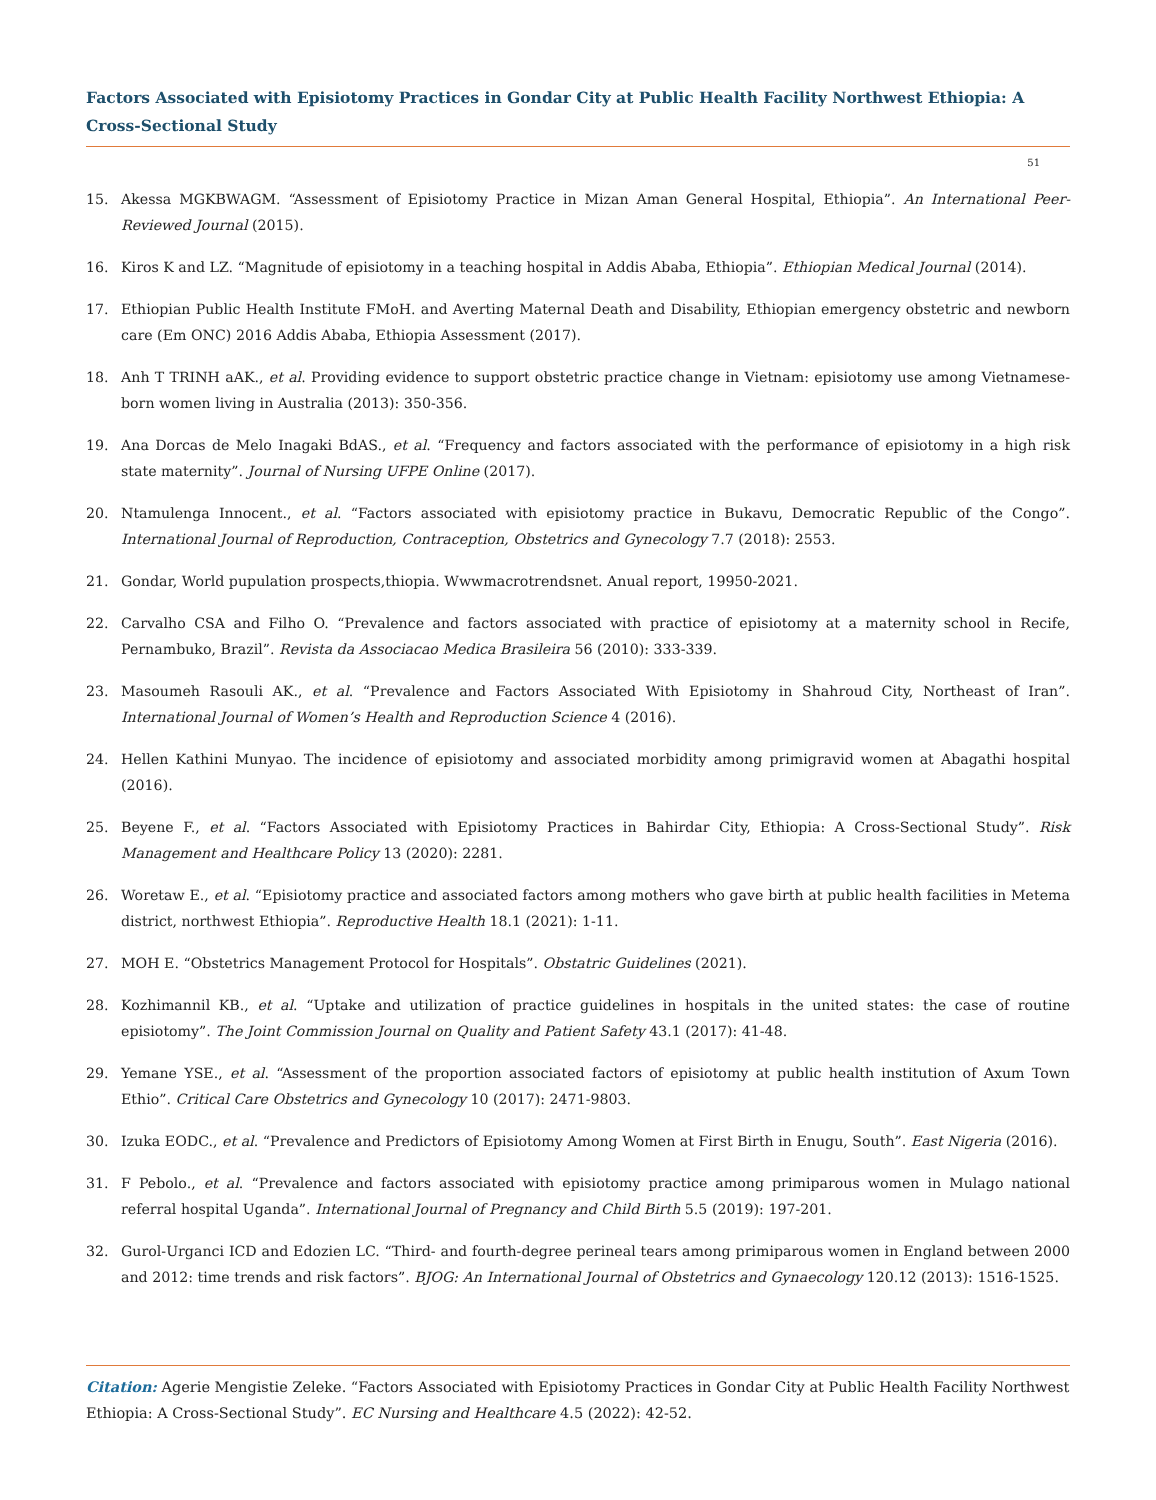Factors Associated with Episiotomy Practices in Gondar City at Public Health Facility Northwest Ethiopia: A Cross-Sectional Study
51
15. Akessa MGKBWAGM. “Assessment of Episiotomy Practice in Mizan Aman General Hospital, Ethiopia”. An International Peer-Reviewed Journal (2015).
16. Kiros K and LZ. “Magnitude of episiotomy in a teaching hospital in Addis Ababa, Ethiopia”. Ethiopian Medical Journal (2014).
17. Ethiopian Public Health Institute FMoH. and Averting Maternal Death and Disability, Ethiopian emergency obstetric and newborn care (Em ONC) 2016 Addis Ababa, Ethiopia Assessment (2017).
18. Anh T TRINH aAK., et al. Providing evidence to support obstetric practice change in Vietnam: episiotomy use among Vietnamese-born women living in Australia (2013): 350-356.
19. Ana Dorcas de Melo Inagaki BdAS., et al. “Frequency and factors associated with the performance of episiotomy in a high risk state maternity”. Journal of Nursing UFPE Online (2017).
20. Ntamulenga Innocent., et al. “Factors associated with episiotomy practice in Bukavu, Democratic Republic of the Congo”. International Journal of Reproduction, Contraception, Obstetrics and Gynecology 7.7 (2018): 2553.
21. Gondar, World pupulation prospects,thiopia. Wwwmacrotrendsnet. Anual report, 19950-2021.
22. Carvalho CSA and Filho O. “Prevalence and factors associated with practice of episiotomy at a maternity school in Recife, Pernambuko, Brazil”. Revista da Associacao Medica Brasileira 56 (2010): 333-339.
23. Masoumeh Rasouli AK., et al. “Prevalence and Factors Associated With Episiotomy in Shahroud City, Northeast of Iran”. International Journal of Women’s Health and Reproduction Science 4 (2016).
24. Hellen Kathini Munyao. The incidence of episiotomy and associated morbidity among primigravid women at Abagathi hospital (2016).
25. Beyene F., et al. “Factors Associated with Episiotomy Practices in Bahirdar City, Ethiopia: A Cross-Sectional Study”. Risk Management and Healthcare Policy 13 (2020): 2281.
26. Woretaw E., et al. “Episiotomy practice and associated factors among mothers who gave birth at public health facilities in Metema district, northwest Ethiopia”. Reproductive Health 18.1 (2021): 1-11.
27. MOH E. “Obstetrics Management Protocol for Hospitals”. Obstatric Guidelines (2021).
28. Kozhimannil KB., et al. “Uptake and utilization of practice guidelines in hospitals in the united states: the case of routine episiotomy”. The Joint Commission Journal on Quality and Patient Safety 43.1 (2017): 41-48.
29. Yemane YSE., et al. “Assessment of the proportion associated factors of episiotomy at public health institution of Axum Town Ethio”. Critical Care Obstetrics and Gynecology 10 (2017): 2471-9803.
30. Izuka EODC., et al. “Prevalence and Predictors of Episiotomy Among Women at First Birth in Enugu, South”. East Nigeria (2016).
31. F Pebolo., et al. “Prevalence and factors associated with episiotomy practice among primiparous women in Mulago national referral hospital Uganda”. International Journal of Pregnancy and Child Birth 5.5 (2019): 197-201.
32. Gurol-Urganci ICD and Edozien LC. “Third- and fourth-degree perineal tears among primiparous women in England between 2000 and 2012: time trends and risk factors”. BJOG: An International Journal of Obstetrics and Gynaecology 120.12 (2013): 1516-1525.
Citation: Agerie Mengistie Zeleke. “Factors Associated with Episiotomy Practices in Gondar City at Public Health Facility Northwest Ethiopia: A Cross-Sectional Study”. EC Nursing and Healthcare 4.5 (2022): 42-52.